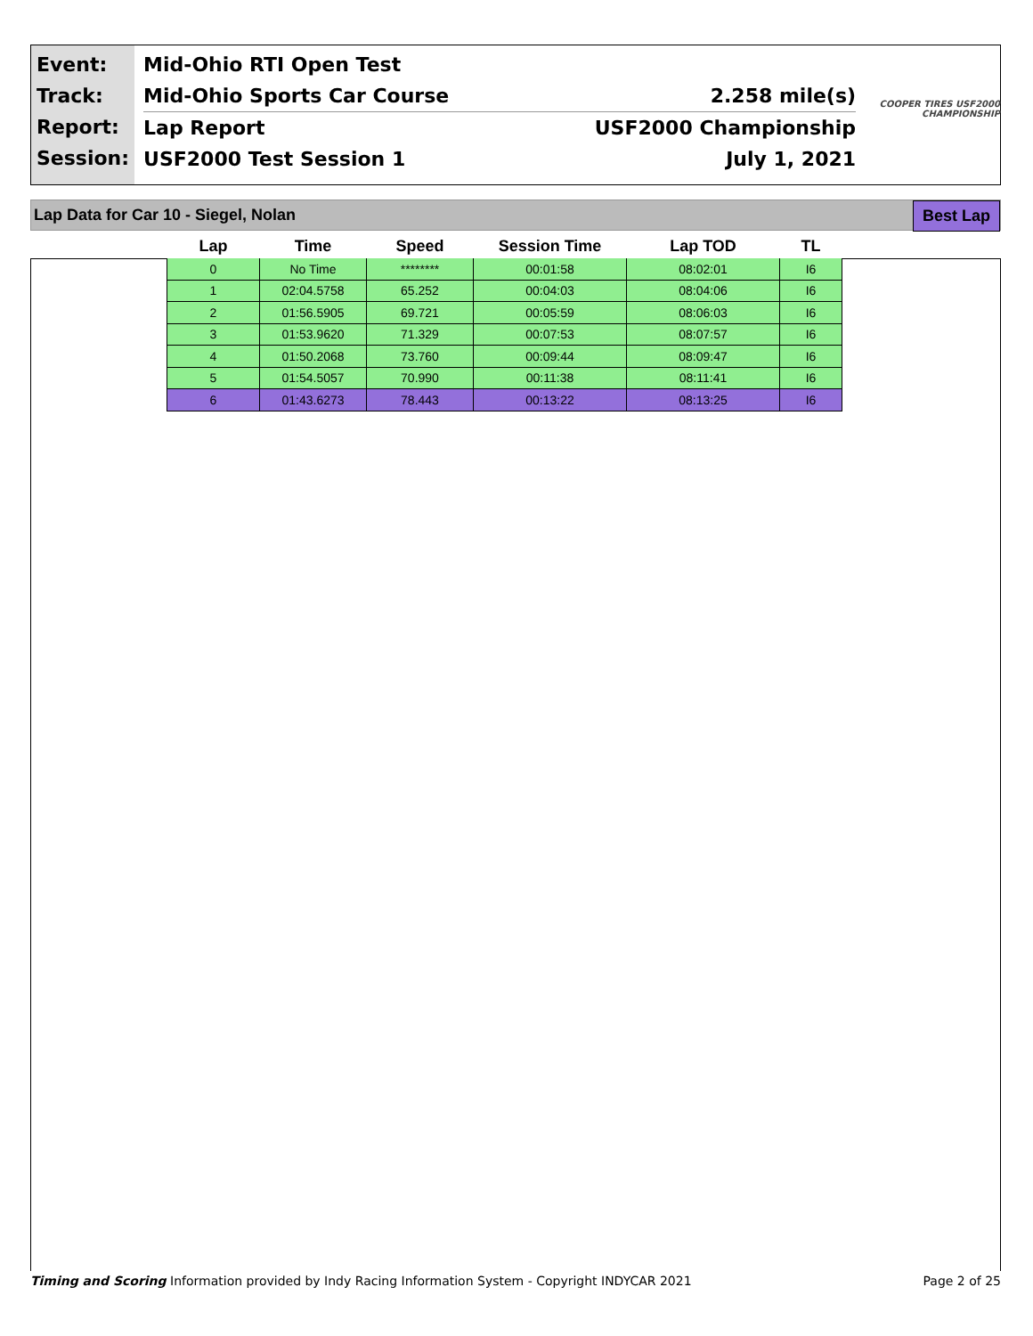Event:
Track:
Report:
Session:
Mid-Ohio RTI Open Test
Mid-Ohio Sports Car Course 2.258 mile(s)
Lap Report USF2000 Championship
USF2000 Test Session 1 July 1, 2021
COOPER TIRES USF2000 CHAMPIONSHIP
Lap Data for Car 10 - Siegel, Nolan Best Lap
| Lap | Time | Speed | Session Time | Lap TOD | TL |
| --- | --- | --- | --- | --- | --- |
| 0 | No Time | ******** | 00:01:58 | 08:02:01 | I6 |
| 1 | 02:04.5758 | 65.252 | 00:04:03 | 08:04:06 | I6 |
| 2 | 01:56.5905 | 69.721 | 00:05:59 | 08:06:03 | I6 |
| 3 | 01:53.9620 | 71.329 | 00:07:53 | 08:07:57 | I6 |
| 4 | 01:50.2068 | 73.760 | 00:09:44 | 08:09:47 | I6 |
| 5 | 01:54.5057 | 70.990 | 00:11:38 | 08:11:41 | I6 |
| 6 | 01:43.6273 | 78.443 | 00:13:22 | 08:13:25 | I6 |
Timing and Scoring Information provided by Indy Racing Information System - Copyright INDYCAR 2021 Page 2 of 25